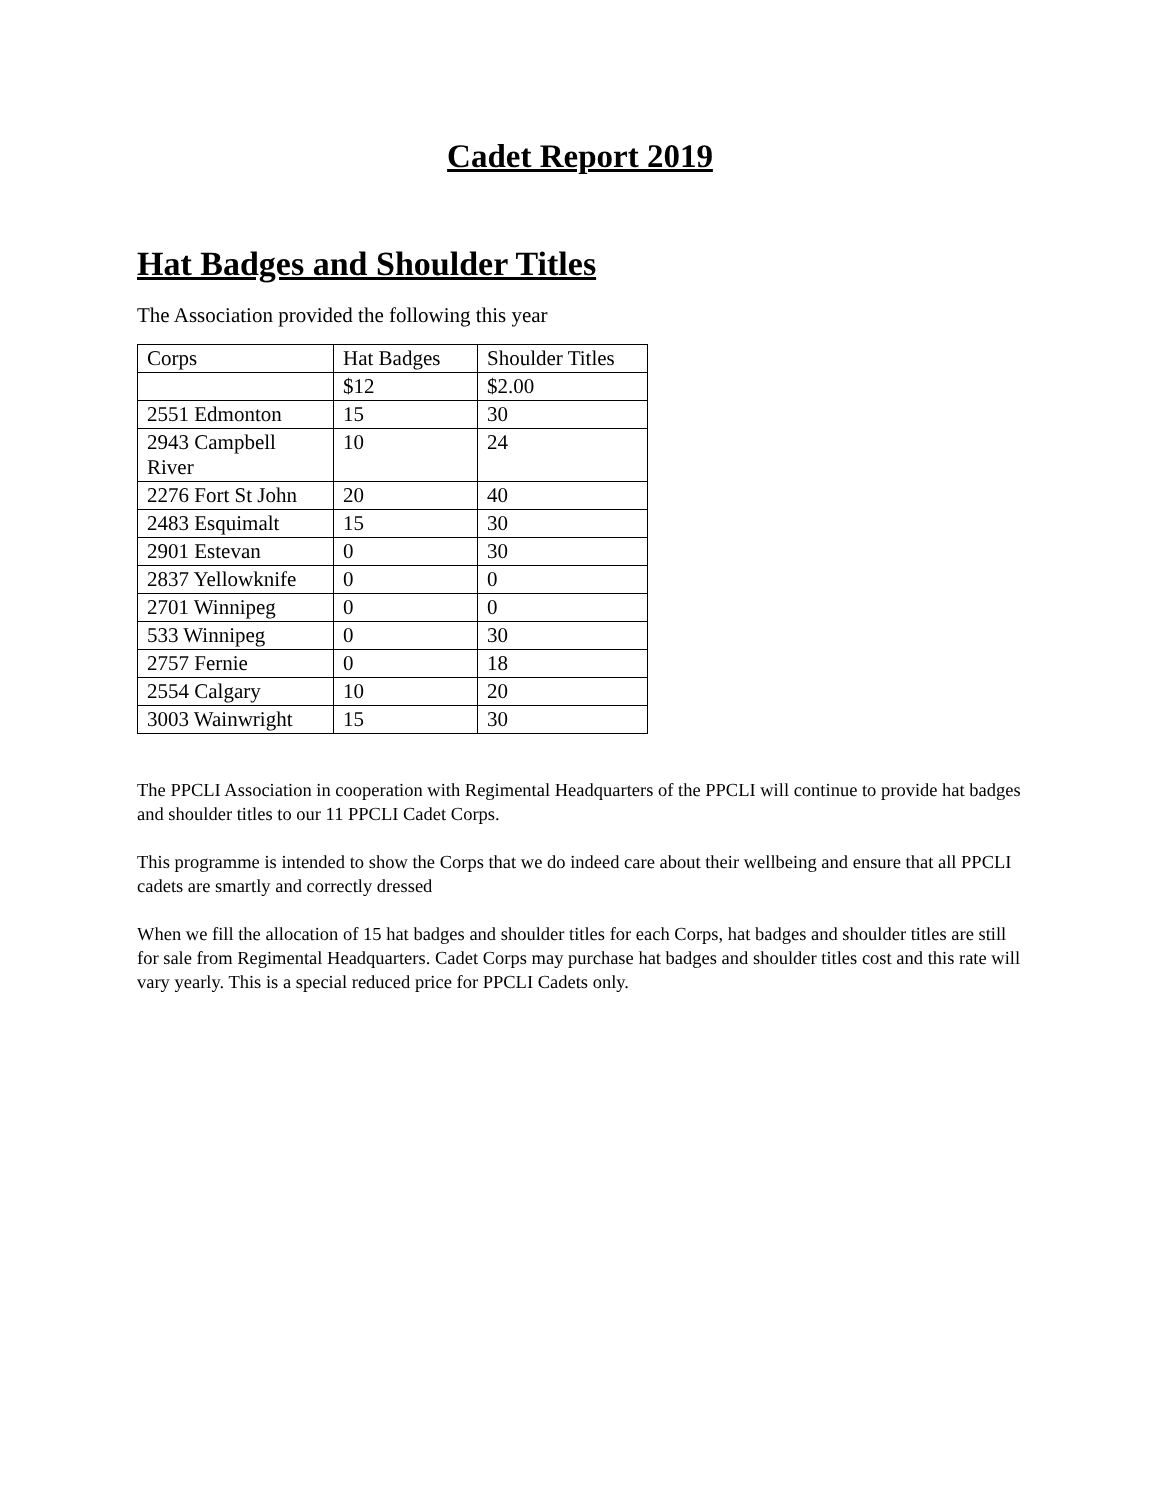Cadet Report 2019
Hat Badges and Shoulder Titles
The Association provided the following this year
| Corps | Hat Badges | Shoulder Titles |
| | $12 | $2.00 |
| 2551 Edmonton | 15 | 30 |
| 2943 Campbell River | 10 | 24 |
| 2276 Fort St John | 20 | 40 |
| 2483 Esquimalt | 15 | 30 |
| 2901 Estevan | 0 | 30 |
| 2837 Yellowknife | 0 | 0 |
| 2701 Winnipeg | 0 | 0 |
| 533 Winnipeg | 0 | 30 |
| 2757 Fernie | 0 | 18 |
| 2554 Calgary | 10 | 20 |
| 3003 Wainwright | 15 | 30 |
The PPCLI Association in cooperation with Regimental Headquarters of the PPCLI will continue to provide hat badges and shoulder titles to our 11 PPCLI Cadet Corps.
This programme is intended to show the Corps that we do indeed care about their wellbeing and ensure that all PPCLI cadets are smartly and correctly dressed
When we fill the allocation of 15 hat badges and shoulder titles for each Corps, hat badges and shoulder titles are still for sale from Regimental Headquarters. Cadet Corps may purchase hat badges and shoulder titles cost and this rate will vary yearly. This is a special reduced price for PPCLI Cadets only.